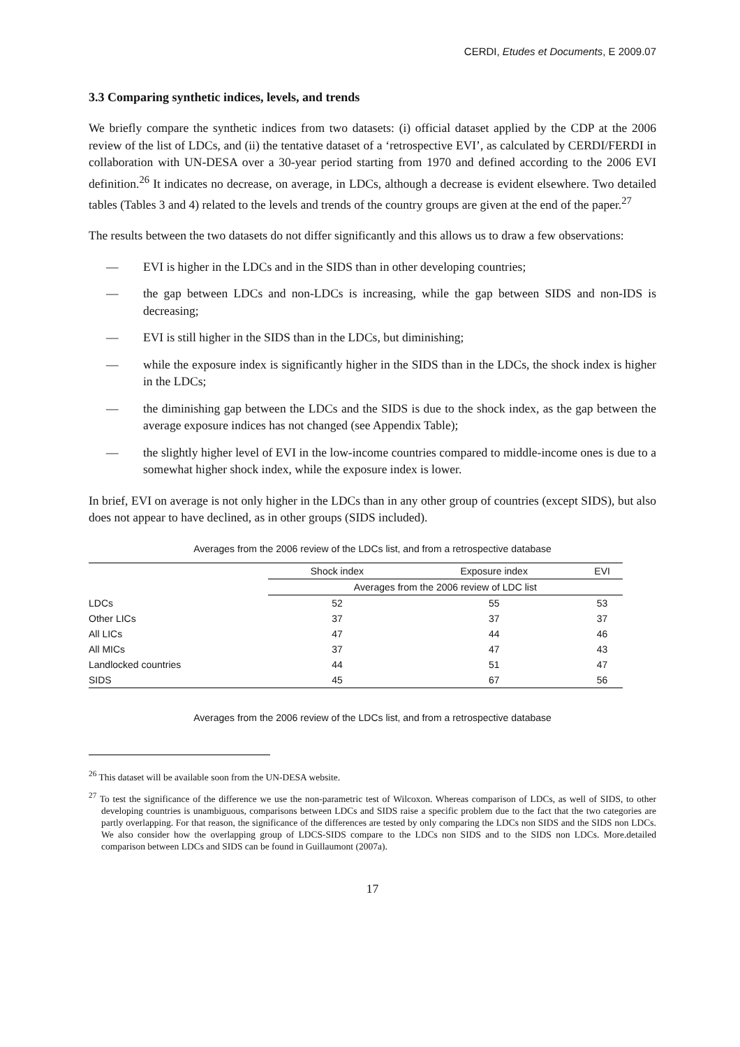CERDI, Etudes et Documents, E 2009.07
3.3 Comparing synthetic indices, levels, and trends
We briefly compare the synthetic indices from two datasets: (i) official dataset applied by the CDP at the 2006 review of the list of LDCs, and (ii) the tentative dataset of a ‘retrospective EVI’, as calculated by CERDI/FERDI in collaboration with UN-DESA over a 30-year period starting from 1970 and defined according to the 2006 EVI definition.<sup>26</sup> It indicates no decrease, on average, in LDCs, although a decrease is evident elsewhere. Two detailed tables (Tables 3 and 4) related to the levels and trends of the country groups are given at the end of the paper.<sup>27</sup>
The results between the two datasets do not differ significantly and this allows us to draw a few observations:
— EVI is higher in the LDCs and in the SIDS than in other developing countries;
— the gap between LDCs and non-LDCs is increasing, while the gap between SIDS and non-IDS is decreasing;
— EVI is still higher in the SIDS than in the LDCs, but diminishing;
— while the exposure index is significantly higher in the SIDS than in the LDCs, the shock index is higher in the LDCs;
— the diminishing gap between the LDCs and the SIDS is due to the shock index, as the gap between the average exposure indices has not changed (see Appendix Table);
— the slightly higher level of EVI in the low-income countries compared to middle-income ones is due to a somewhat higher shock index, while the exposure index is lower.
In brief, EVI on average is not only higher in the LDCs than in any other group of countries (except SIDS), but also does not appear to have declined, as in other groups (SIDS included).
Averages from the 2006 review of the LDCs list, and from a retrospective database
| | Shock index | Exposure index | EVI |
| --- | --- | --- | --- |
| | Averages from the 2006 review of LDC list | | |
| LDCs | 52 | 55 | 53 |
| Other LICs | 37 | 37 | 37 |
| All LICs | 47 | 44 | 46 |
| All MICs | 37 | 47 | 43 |
| Landlocked countries | 44 | 51 | 47 |
| SIDS | 45 | 67 | 56 |
Averages from the 2006 review of the LDCs list, and from a retrospective database
<sup>26</sup> This dataset will be available soon from the UN-DESA website.
<sup>27</sup> To test the significance of the difference we use the non-parametric test of Wilcoxon. Whereas comparison of LDCs, as well of SIDS, to other developing countries is unambiguous, comparisons between LDCs and SIDS raise a specific problem due to the fact that the two categories are partly overlapping. For that reason, the significance of the differences are tested by only comparing the LDCs non SIDS and the SIDS non LDCs. We also consider how the overlapping group of LDCS-SIDS compare to the LDCs non SIDS and to the SIDS non LDCs. More.detailed comparison between LDCs and SIDS can be found in Guillaumont (2007a).
17